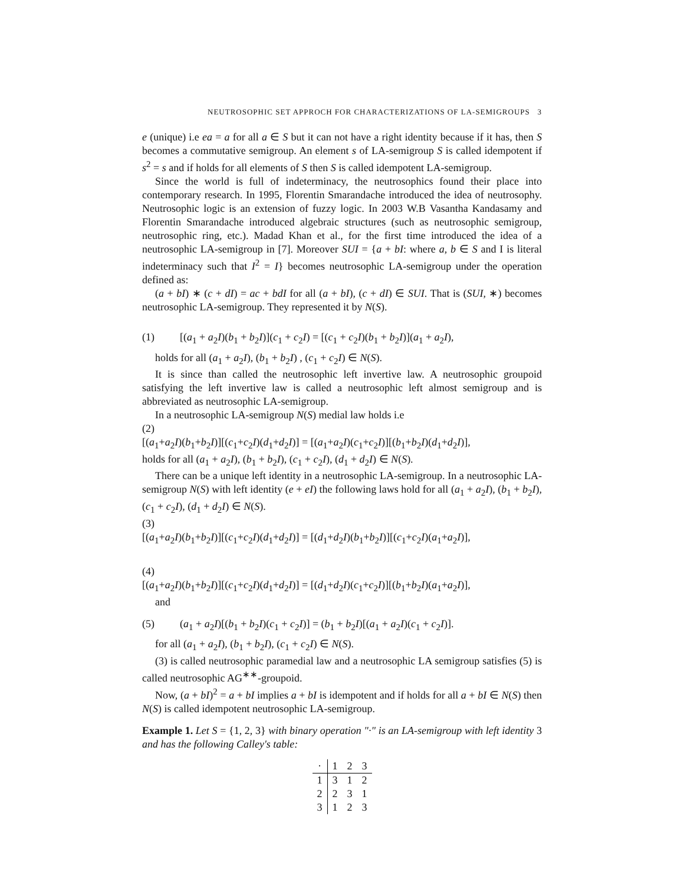NEUTROSOPHIC SET APPROCH FOR CHARACTERIZATIONS OF LA-SEMIGROUPS 3
e (unique) i.e ea = a for all a ∈ S but it can not have a right identity because if it has, then S becomes a commutative semigroup. An element s of LA-semigroup S is called idempotent if s<sup>2</sup> = s and if holds for all elements of S then S is called idempotent LA-semigroup.
Since the world is full of indeterminacy, the neutrosophics found their place into contemporary research. In 1995, Florentin Smarandache introduced the idea of neutrosophy. Neutrosophic logic is an extension of fuzzy logic. In 2003 W.B Vasantha Kandasamy and Florentin Smarandache introduced algebraic structures (such as neutrosophic semigroup, neutrosophic ring, etc.). Madad Khan et al., for the first time introduced the idea of a neutrosophic LA-semigroup in [7]. Moreover SUI = {a + bI: where a, b ∈ S and I is literal indeterminacy such that I<sup>2</sup> = I} becomes neutrosophic LA-semigroup under the operation defined as:
(a + bI) ∗ (c + dI) = ac + bdI for all (a + bI), (c + dI) ∈ SUI. That is (SUI, ∗) becomes neutrosophic LA-semigroup. They represented it by N(S).
(1) [(a<sub>1</sub> + a<sub>2</sub>I)(b<sub>1</sub> + b<sub>2</sub>I)](c<sub>1</sub> + c<sub>2</sub>I) = [(c<sub>1</sub> + c<sub>2</sub>I)(b<sub>1</sub> + b<sub>2</sub>I)](a<sub>1</sub> + a<sub>2</sub>I),
holds for all (a<sub>1</sub> + a<sub>2</sub>I), (b<sub>1</sub> + b<sub>2</sub>I) , (c<sub>1</sub> + c<sub>2</sub>I) ∈ N(S).
It is since than called the neutrosophic left invertive law. A neutrosophic groupoid satisfying the left invertive law is called a neutrosophic left almost semigroup and is abbreviated as neutrosophic LA-semigroup.
In a neutrosophic LA-semigroup N(S) medial law holds i.e
(2)
[(a<sub>1</sub>+a<sub>2</sub>I)(b<sub>1</sub>+b<sub>2</sub>I)][(c<sub>1</sub>+c<sub>2</sub>I)(d<sub>1</sub>+d<sub>2</sub>I)] = [(a<sub>1</sub>+a<sub>2</sub>I)(c<sub>1</sub>+c<sub>2</sub>I)][(b<sub>1</sub>+b<sub>2</sub>I)(d<sub>1</sub>+d<sub>2</sub>I)],
holds for all (a<sub>1</sub> + a<sub>2</sub>I), (b<sub>1</sub> + b<sub>2</sub>I), (c<sub>1</sub> + c<sub>2</sub>I), (d<sub>1</sub> + d<sub>2</sub>I) ∈ N(S).
There can be a unique left identity in a neutrosophic LA-semigroup. In a neutrosophic LA-semigroup N(S) with left identity (e + eI) the following laws hold for all (a<sub>1</sub> + a<sub>2</sub>I), (b<sub>1</sub> + b<sub>2</sub>I), (c<sub>1</sub> + c<sub>2</sub>I), (d<sub>1</sub> + d<sub>2</sub>I) ∈ N(S).
(3)
[(a<sub>1</sub>+a<sub>2</sub>I)(b<sub>1</sub>+b<sub>2</sub>I)][(c<sub>1</sub>+c<sub>2</sub>I)(d<sub>1</sub>+d<sub>2</sub>I)] = [(d<sub>1</sub>+d<sub>2</sub>I)(b<sub>1</sub>+b<sub>2</sub>I)][(c<sub>1</sub>+c<sub>2</sub>I)(a<sub>1</sub>+a<sub>2</sub>I)],
(4)
[(a<sub>1</sub>+a<sub>2</sub>I)(b<sub>1</sub>+b<sub>2</sub>I)][(c<sub>1</sub>+c<sub>2</sub>I)(d<sub>1</sub>+d<sub>2</sub>I)] = [(d<sub>1</sub>+d<sub>2</sub>I)(c<sub>1</sub>+c<sub>2</sub>I)][(b<sub>1</sub>+b<sub>2</sub>I)(a<sub>1</sub>+a<sub>2</sub>I)],
and
(5) (a<sub>1</sub> + a<sub>2</sub>I)[(b<sub>1</sub> + b<sub>2</sub>I)(c<sub>1</sub> + c<sub>2</sub>I)] = (b<sub>1</sub> + b<sub>2</sub>I)[(a<sub>1</sub> + a<sub>2</sub>I)(c<sub>1</sub> + c<sub>2</sub>I)].
for all (a<sub>1</sub> + a<sub>2</sub>I), (b<sub>1</sub> + b<sub>2</sub>I), (c<sub>1</sub> + c<sub>2</sub>I) ∈ N(S).
(3) is called neutrosophic paramedial law and a neutrosophic LA semigroup satisfies (5) is called neutrosophic AG<sup>∗∗</sup>-groupoid.
Now, (a + bI)<sup>2</sup> = a + bI implies a + bI is idempotent and if holds for all a + bI ∈ N(S) then N(S) is called idempotent neutrosophic LA-semigroup.
Example 1. Let S = {1, 2, 3} with binary operation "·" is an LA-semigroup with left identity 3 and has the following Calley's table:
| · | 1 | 2 | 3 |
| --- | --- | --- | --- |
| 1 | 3 | 1 | 2 |
| 2 | 2 | 3 | 1 |
| 3 | 1 | 2 | 3 |